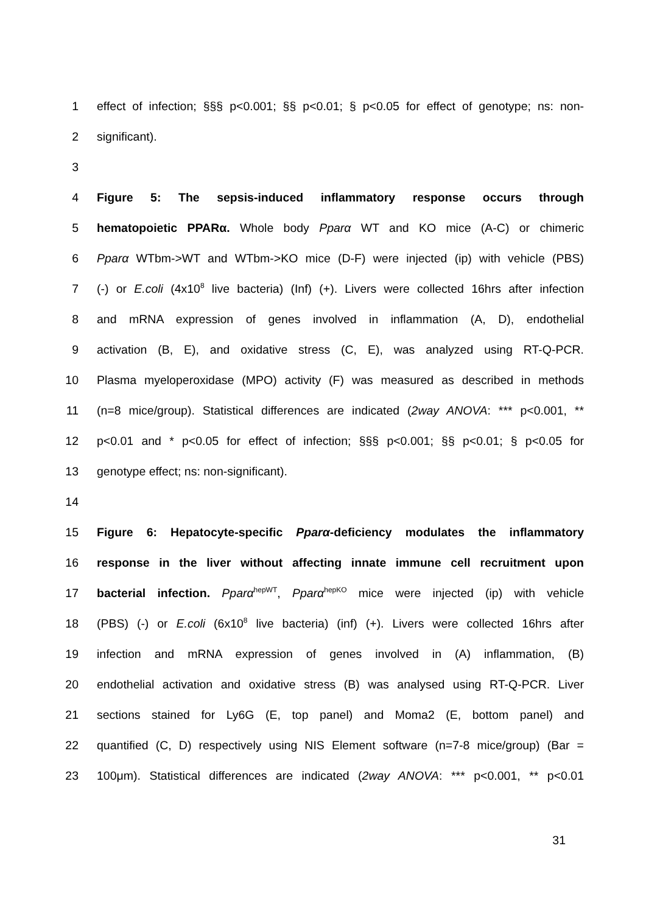1
effect of infection; §§§ p<0.001; §§ p<0.01; § p<0.05 for effect of genotype; ns: non-
2 significant).
3
4 Figure 5: The sepsis-induced inflammatory response occurs through
5
hematopoietic PPARα. Whole body Pparα WT and KO mice (A-C) or chimeric
6
Pparα WTbm->WT and WTbm->KO mice (D-F) were injected (ip) with vehicle (PBS)
7
(-) or E.coli (4x10<sup>8</sup> live bacteria) (Inf) (+). Livers were collected 16hrs after infection
8
and mRNA expression of genes involved in inflammation (A, D), endothelial
9
activation (B, E), and oxidative stress (C, E), was analyzed using RT-Q-PCR.
10
Plasma myeloperoxidase (MPO) activity (F) was measured as described in methods
11
(n=8 mice/group). Statistical differences are indicated (2way ANOVA: *** p<0.001, **
12
p<0.01 and * p<0.05 for effect of infection; §§§ p<0.001; §§ p<0.01; § p<0.05 for
13 genotype effect; ns: non-significant).
14
15
Figure 6: Hepatocyte-specific Pparα-deficiency modulates the inflammatory
16
response in the liver without affecting innate immune cell recruitment upon
17
bacterial infection. Pparα<sup>hepWT</sup>, Pparα<sup>hepKO</sup> mice were injected (ip) with vehicle
18
(PBS) (-) or E.coli (6x10<sup>8</sup> live bacteria) (inf) (+). Livers were collected 16hrs after
19
infection and mRNA expression of genes involved in (A) inflammation, (B)
20
endothelial activation and oxidative stress (B) was analysed using RT-Q-PCR. Liver
21
sections stained for Ly6G (E, top panel) and Moma2 (E, bottom panel) and
22
quantified (C, D) respectively using NIS Element software (n=7-8 mice/group) (Bar =
23
100μm). Statistical differences are indicated (2way ANOVA: *** p<0.001, ** p<0.01
31